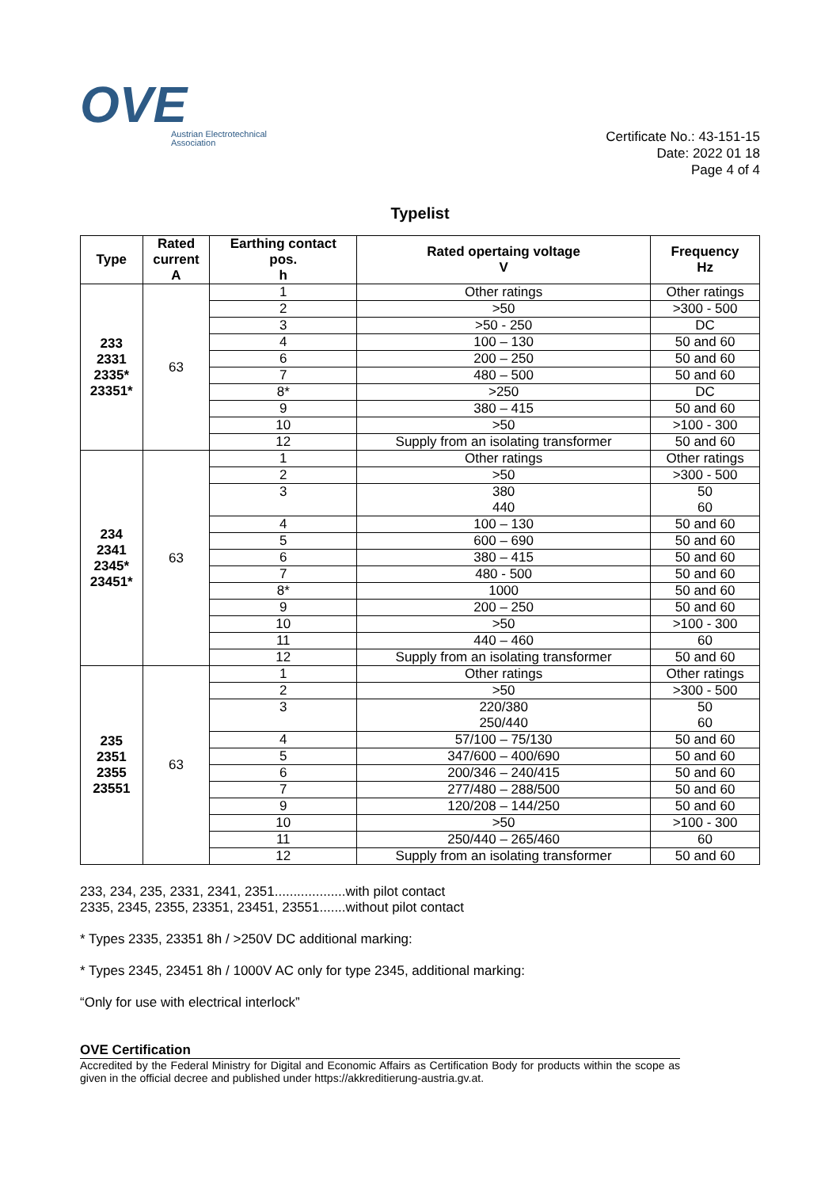OVE
Austrian Electrotechnical
Association
Certificate No.: 43-151-15
Date: 2022 01 18
Page 4 of 4
Typelist
| Type | Rated current A | Earthing contact pos. h | Rated opertaing voltage V | Frequency Hz |
| --- | --- | --- | --- | --- |
| 233 2331 2335* 23351* | 63 | 1 | Other ratings | Other ratings |
| | | 2 | >50 | >300 - 500 |
| | | 3 | >50 - 250 | DC |
| | | 4 | 100 – 130 | 50 and 60 |
| | | 6 | 200 – 250 | 50 and 60 |
| | | 7 | 480 – 500 | 50 and 60 |
| | | 8* | >250 | DC |
| | | 9 | 380 – 415 | 50 and 60 |
| | | 10 | >50 | >100 - 300 |
| | | 12 | Supply from an isolating transformer | 50 and 60 |
| 234 2341 2345* 23451* | 63 | 1 | Other ratings | Other ratings |
| | | 2 | >50 | >300 - 500 |
| | | 3 | 380 440 | 50 60 |
| | | 4 | 100 – 130 | 50 and 60 |
| | | 5 | 600 – 690 | 50 and 60 |
| | | 6 | 380 – 415 | 50 and 60 |
| | | 7 | 480 - 500 | 50 and 60 |
| | | 8* | 1000 | 50 and 60 |
| | | 9 | 200 – 250 | 50 and 60 |
| | | 10 | >50 | >100 - 300 |
| | | 11 | 440 – 460 | 60 |
| | | 12 | Supply from an isolating transformer | 50 and 60 |
| 235 2351 2355 23551 | 63 | 1 | Other ratings | Other ratings |
| | | 2 | >50 | >300 - 500 |
| | | 3 | 220/380 250/440 | 50 60 |
| | | 4 | 57/100 – 75/130 | 50 and 60 |
| | | 5 | 347/600 – 400/690 | 50 and 60 |
| | | 6 | 200/346 – 240/415 | 50 and 60 |
| | | 7 | 277/480 – 288/500 | 50 and 60 |
| | | 9 | 120/208 – 144/250 | 50 and 60 |
| | | 10 | >50 | >100 - 300 |
| | | 11 | 250/440 – 265/460 | 60 |
| | | 12 | Supply from an isolating transformer | 50 and 60 |
233, 234, 235, 2331, 2341, 2351...................with pilot contact
2335, 2345, 2355, 23351, 23451, 23551.......without pilot contact
* Types 2335, 23351 8h / >250V DC additional marking:
* Types 2345, 23451 8h / 1000V AC only for type 2345, additional marking:
“Only for use with electrical interlock”
OVE Certification
Accredited by the Federal Ministry for Digital and Economic Affairs as Certification Body for products within the scope as given in the official decree and published under https://akkreditierung-austria.gv.at.